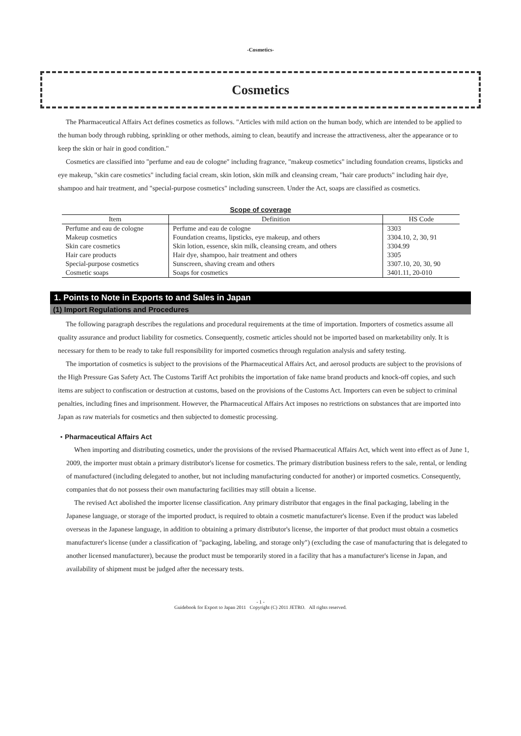-Cosmetics-
Cosmetics
The Pharmaceutical Affairs Act defines cosmetics as follows. "Articles with mild action on the human body, which are intended to be applied to the human body through rubbing, sprinkling or other methods, aiming to clean, beautify and increase the attractiveness, alter the appearance or to keep the skin or hair in good condition."
Cosmetics are classified into "perfume and eau de cologne" including fragrance, "makeup cosmetics" including foundation creams, lipsticks and eye makeup, "skin care cosmetics" including facial cream, skin lotion, skin milk and cleansing cream, "hair care products" including hair dye, shampoo and hair treatment, and "special-purpose cosmetics" including sunscreen. Under the Act, soaps are classified as cosmetics.
Scope of coverage
| Item | Definition | HS Code |
| --- | --- | --- |
| Perfume and eau de cologne | Perfume and eau de cologne | 3303 |
| Makeup cosmetics | Foundation creams, lipsticks, eye makeup, and others | 3304.10, 2, 30, 91 |
| Skin care cosmetics | Skin lotion, essence, skin milk, cleansing cream, and others | 3304.99 |
| Hair care products | Hair dye, shampoo, hair treatment and others | 3305 |
| Special-purpose cosmetics | Sunscreen, shaving cream and others | 3307.10, 20, 30, 90 |
| Cosmetic soaps | Soaps for cosmetics | 3401.11, 20-010 |
1. Points to Note in Exports to and Sales in Japan
(1) Import Regulations and Procedures
The following paragraph describes the regulations and procedural requirements at the time of importation. Importers of cosmetics assume all quality assurance and product liability for cosmetics. Consequently, cosmetic articles should not be imported based on marketability only. It is necessary for them to be ready to take full responsibility for imported cosmetics through regulation analysis and safety testing.
The importation of cosmetics is subject to the provisions of the Pharmaceutical Affairs Act, and aerosol products are subject to the provisions of the High Pressure Gas Safety Act. The Customs Tariff Act prohibits the importation of fake name brand products and knock-off copies, and such items are subject to confiscation or destruction at customs, based on the provisions of the Customs Act. Importers can even be subject to criminal penalties, including fines and imprisonment. However, the Pharmaceutical Affairs Act imposes no restrictions on substances that are imported into Japan as raw materials for cosmetics and then subjected to domestic processing.
・Pharmaceutical Affairs Act
When importing and distributing cosmetics, under the provisions of the revised Pharmaceutical Affairs Act, which went into effect as of June 1, 2009, the importer must obtain a primary distributor's license for cosmetics. The primary distribution business refers to the sale, rental, or lending of manufactured (including delegated to another, but not including manufacturing conducted for another) or imported cosmetics. Consequently, companies that do not possess their own manufacturing facilities may still obtain a license.
The revised Act abolished the importer license classification. Any primary distributor that engages in the final packaging, labeling in the Japanese language, or storage of the imported product, is required to obtain a cosmetic manufacturer's license. Even if the product was labeled overseas in the Japanese language, in addition to obtaining a primary distributor's license, the importer of that product must obtain a cosmetics manufacturer's license (under a classification of "packaging, labeling, and storage only") (excluding the case of manufacturing that is delegated to another licensed manufacturer), because the product must be temporarily stored in a facility that has a manufacturer's license in Japan, and availability of shipment must be judged after the necessary tests.
- 1 -
Guidebook for Export to Japan 2011 Copyright (C) 2011 JETRO. All rights reserved.